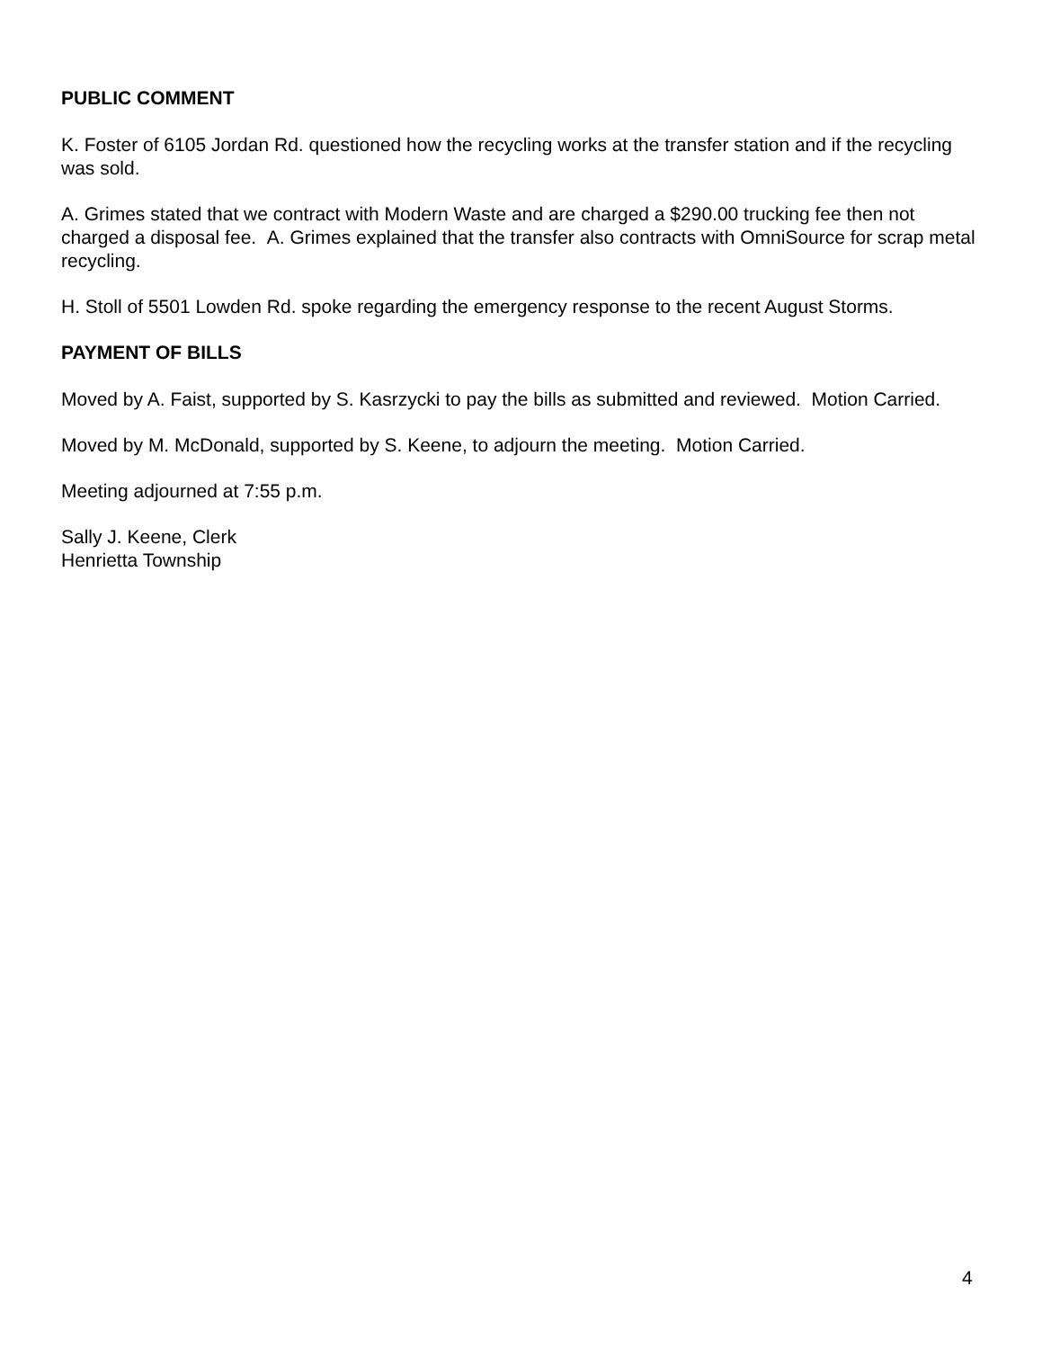PUBLIC COMMENT
K. Foster of 6105 Jordan Rd. questioned how the recycling works at the transfer station and if the recycling was sold.
A. Grimes stated that we contract with Modern Waste and are charged a $290.00 trucking fee then not charged a disposal fee. A. Grimes explained that the transfer also contracts with OmniSource for scrap metal recycling.
H. Stoll of 5501 Lowden Rd. spoke regarding the emergency response to the recent August Storms.
PAYMENT OF BILLS
Moved by A. Faist, supported by S. Kasrzycki to pay the bills as submitted and reviewed. Motion Carried.
Moved by M. McDonald, supported by S. Keene, to adjourn the meeting. Motion Carried.
Meeting adjourned at 7:55 p.m.
Sally J. Keene, Clerk
Henrietta Township
4